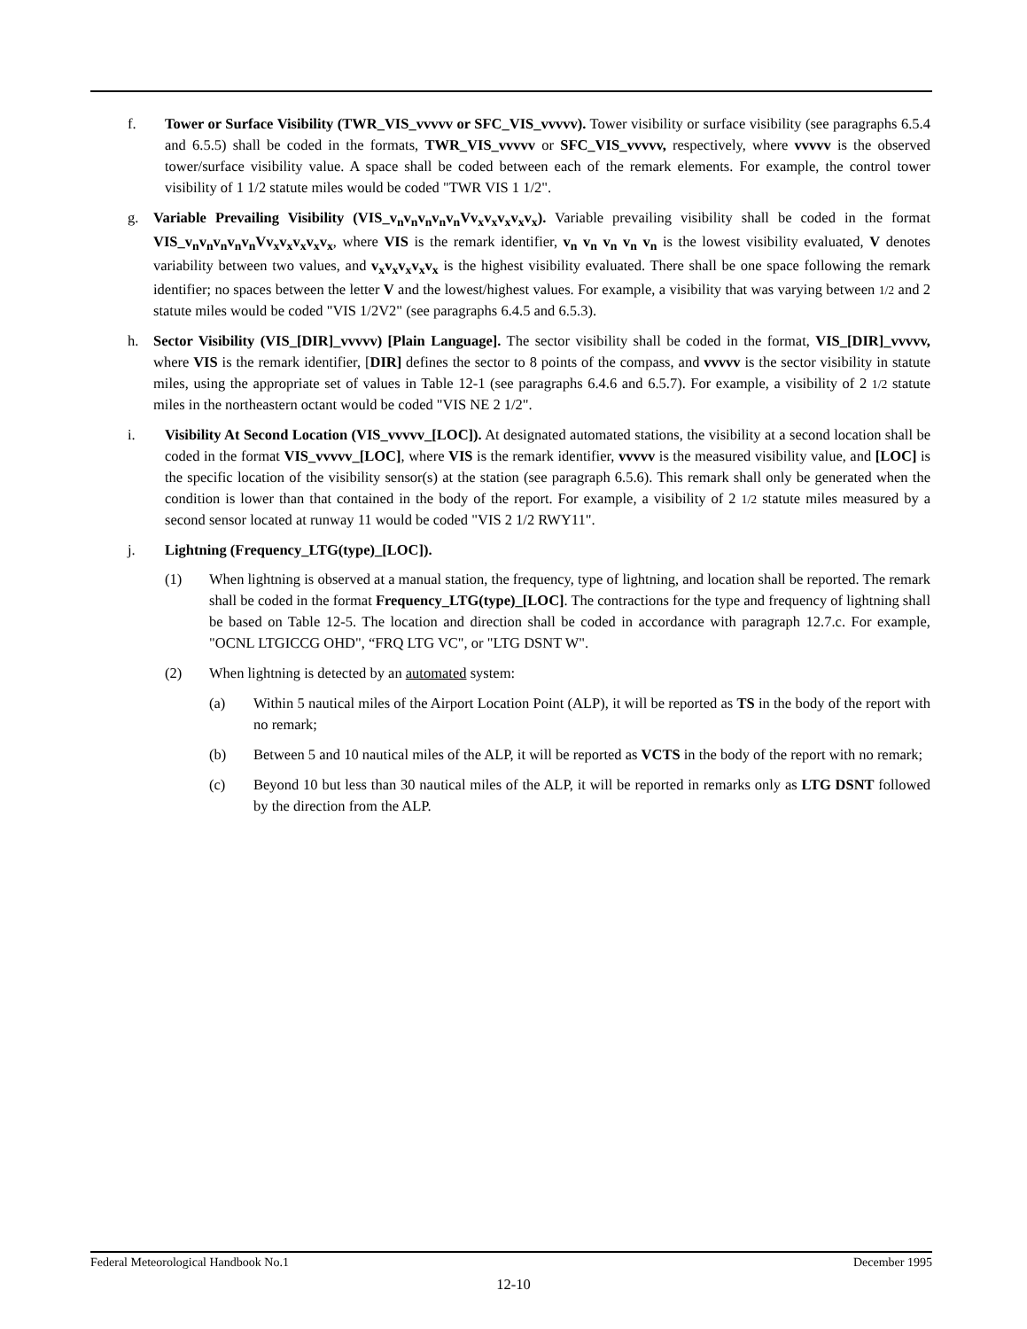f. Tower or Surface Visibility (TWR_VIS_vvvvv or SFC_VIS_vvvvv). Tower visibility or surface visibility (see paragraphs 6.5.4 and 6.5.5) shall be coded in the formats, TWR_VIS_vvvvv or SFC_VIS_vvvvv, respectively, where vvvvv is the observed tower/surface visibility value. A space shall be coded between each of the remark elements. For example, the control tower visibility of 1 1/2 statute miles would be coded "TWR VIS 1 1/2".
g. Variable Prevailing Visibility (VIS_v<sub>n</sub>v<sub>n</sub>v<sub>n</sub>v<sub>n</sub>v<sub>n</sub>Vv<sub>x</sub>v<sub>x</sub>v<sub>x</sub>v<sub>x</sub>v<sub>x</sub>). Variable prevailing visibility shall be coded in the format VIS_v<sub>n</sub>v<sub>n</sub>v<sub>n</sub>v<sub>n</sub>v<sub>n</sub>Vv<sub>x</sub>v<sub>x</sub>v<sub>x</sub>v<sub>x</sub>v<sub>x</sub>, where VIS is the remark identifier, v<sub>n</sub> v<sub>n</sub> v<sub>n</sub> v<sub>n</sub> v<sub>n</sub> is the lowest visibility evaluated, V denotes variability between two values, and v<sub>x</sub>v<sub>x</sub>v<sub>x</sub>v<sub>x</sub>v<sub>x</sub> is the highest visibility evaluated. There shall be one space following the remark identifier; no spaces between the letter V and the lowest/highest values. For example, a visibility that was varying between 1/2 and 2 statute miles would be coded "VIS 1/2V2" (see paragraphs 6.4.5 and 6.5.3).
h. Sector Visibility (VIS_[DIR]_vvvvv) [Plain Language]. The sector visibility shall be coded in the format, VIS_[DIR]_vvvvv, where VIS is the remark identifier, [DIR] defines the sector to 8 points of the compass, and vvvvv is the sector visibility in statute miles, using the appropriate set of values in Table 12-1 (see paragraphs 6.4.6 and 6.5.7). For example, a visibility of 2 1/2 statute miles in the northeastern octant would be coded "VIS NE 2 1/2".
i. Visibility At Second Location (VIS_vvvvv_[LOC]). At designated automated stations, the visibility at a second location shall be coded in the format VIS_vvvvv_[LOC], where VIS is the remark identifier, vvvvv is the measured visibility value, and [LOC] is the specific location of the visibility sensor(s) at the station (see paragraph 6.5.6). This remark shall only be generated when the condition is lower than that contained in the body of the report. For example, a visibility of 2 1/2 statute miles measured by a second sensor located at runway 11 would be coded "VIS 2 1/2 RWY11".
j. Lightning (Frequency_LTG(type)_[LOC]).
(1) When lightning is observed at a manual station, the frequency, type of lightning, and location shall be reported. The remark shall be coded in the format Frequency_LTG(type)_[LOC]. The contractions for the type and frequency of lightning shall be based on Table 12-5. The location and direction shall be coded in accordance with paragraph 12.7.c. For example, "OCNL LTGICCG OHD", “FRQ LTG VC", or "LTG DSNT W".
(2) When lightning is detected by an automated system:
(a) Within 5 nautical miles of the Airport Location Point (ALP), it will be reported as TS in the body of the report with no remark;
(b) Between 5 and 10 nautical miles of the ALP, it will be reported as VCTS in the body of the report with no remark;
(c) Beyond 10 but less than 30 nautical miles of the ALP, it will be reported in remarks only as LTG DSNT followed by the direction from the ALP.
Federal Meteorological Handbook No.1 December 1995
12-10